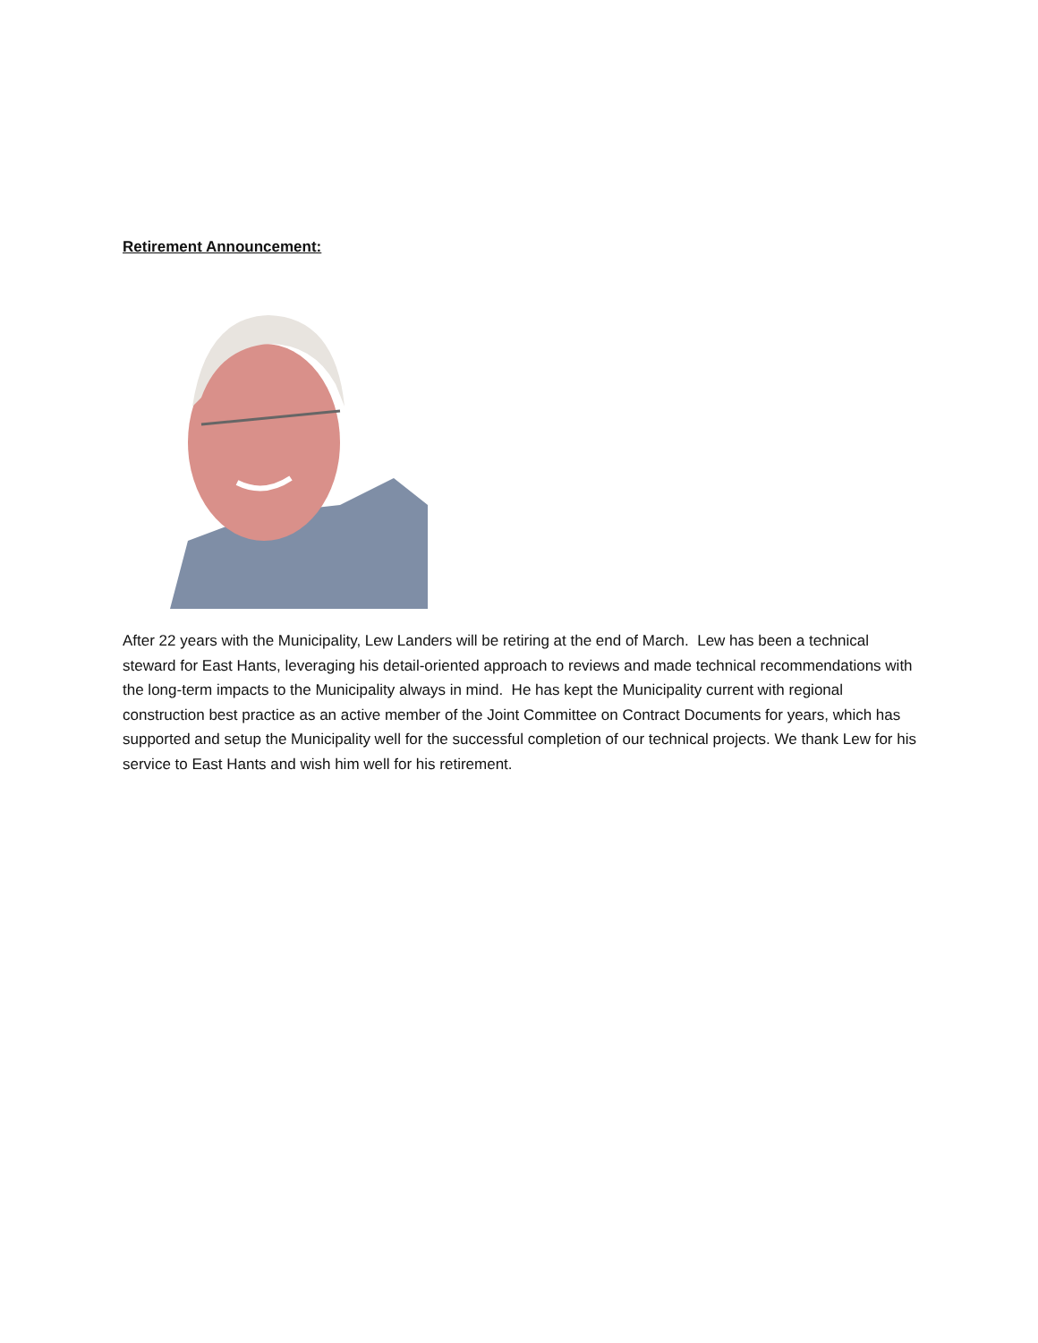Retirement Announcement:
After 22 years with the Municipality, Lew Landers will be retiring at the end of March. Lew has been a technical steward for East Hants, leveraging his detail-oriented approach to reviews and made technical recommendations with the long-term impacts to the Municipality always in mind. He has kept the Municipality current with regional construction best practice as an active member of the Joint Committee on Contract Documents for years, which has supported and setup the Municipality well for the successful completion of our technical projects. We thank Lew for his service to East Hants and wish him well for his retirement.